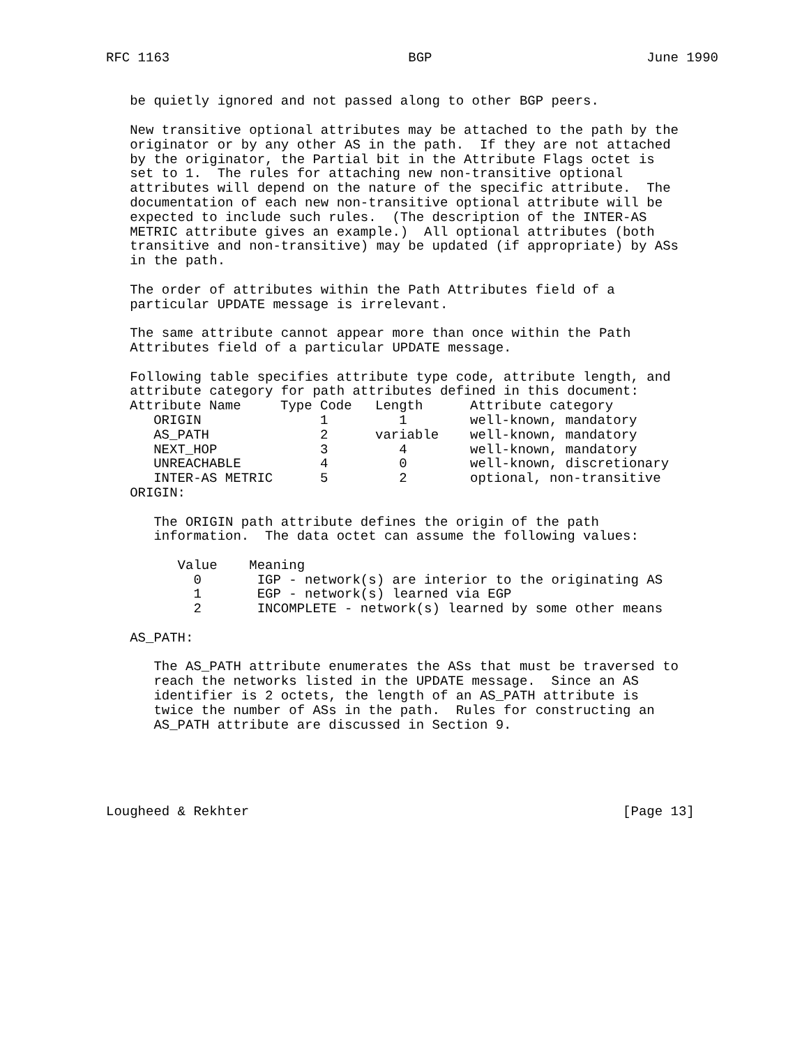RFC 1163                              BGP                           June 1990


   be quietly ignored and not passed along to other BGP peers.

   New transitive optional attributes may be attached to the path by the
   originator or by any other AS in the path.  If they are not attached
   by the originator, the Partial bit in the Attribute Flags octet is
   set to 1.  The rules for attaching new non-transitive optional
   attributes will depend on the nature of the specific attribute.  The
   documentation of each new non-transitive optional attribute will be
   expected to include such rules.  (The description of the INTER-AS
   METRIC attribute gives an example.)  All optional attributes (both
   transitive and non-transitive) may be updated (if appropriate) by ASs
   in the path.

   The order of attributes within the Path Attributes field of a
   particular UPDATE message is irrelevant.

   The same attribute cannot appear more than once within the Path
   Attributes field of a particular UPDATE message.

   Following table specifies attribute type code, attribute length, and
   attribute category for path attributes defined in this document:
| Attribute Name | Type Code | Length | Attribute category |
| --- | --- | --- | --- |
| ORIGIN | 1 | 1 | well-known, mandatory |
| AS_PATH | 2 | variable | well-known, mandatory |
| NEXT_HOP | 3 | 4 | well-known, mandatory |
| UNREACHABLE | 4 | 0 | well-known, discretionary |
| INTER-AS METRIC | 5 | 2 | optional, non-transitive |
   ORIGIN:

      The ORIGIN path attribute defines the origin of the path
      information.  The data octet can assume the following values:

         Value    Meaning
           0       IGP - network(s) are interior to the originating AS
           1       EGP - network(s) learned via EGP
           2       INCOMPLETE - network(s) learned by some other means

   AS_PATH:

      The AS_PATH attribute enumerates the ASs that must be traversed to
      reach the networks listed in the UPDATE message.  Since an AS
      identifier is 2 octets, the length of an AS_PATH attribute is
      twice the number of ASs in the path.  Rules for constructing an
      AS_PATH attribute are discussed in Section 9.





Lougheed & Rekhter                                               [Page 13]